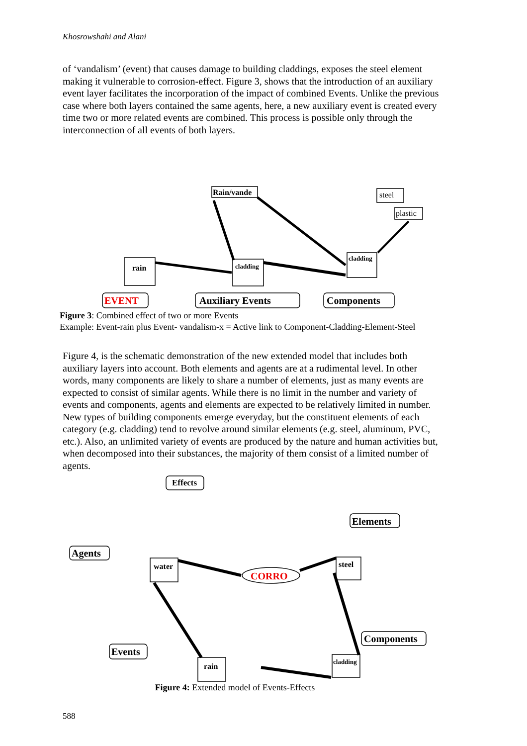Khosrowshahi and Alani
of ‘vandalism’ (event) that causes damage to building claddings, exposes the steel element making it vulnerable to corrosion-effect. Figure 3, shows that the introduction of an auxiliary event layer facilitates the incorporation of the impact of combined Events. Unlike the previous case where both layers contained the same agents, here, a new auxiliary event is created every time two or more related events are combined. This process is possible only through the interconnection of all events of both layers.
rain
cladding
cladding
Rain/vande
steel
plastic
EVENT
Auxiliary Events
Components
Figure 3: Combined effect of two or more Events
Example: Event-rain plus Event- vandalism-x = Active link to Component-Cladding-Element-Steel
Figure 4, is the schematic demonstration of the new extended model that includes both auxiliary layers into account. Both elements and agents are at a rudimental level. In other words, many components are likely to share a number of elements, just as many events are expected to consist of similar agents. While there is no limit in the number and variety of events and components, agents and elements are expected to be relatively limited in number. New types of building components emerge everyday, but the constituent elements of each category (e.g. cladding) tend to revolve around similar elements (e.g. steel, aluminum, PVC, etc.). Also, an unlimited variety of events are produced by the nature and human activities but, when decomposed into their substances, the majority of them consist of a limited number of agents.
Effects
Elements
Agents
Events
Components
water
steel
rain
cladding
CORRO
Figure 4: Extended model of Events-Effects
588